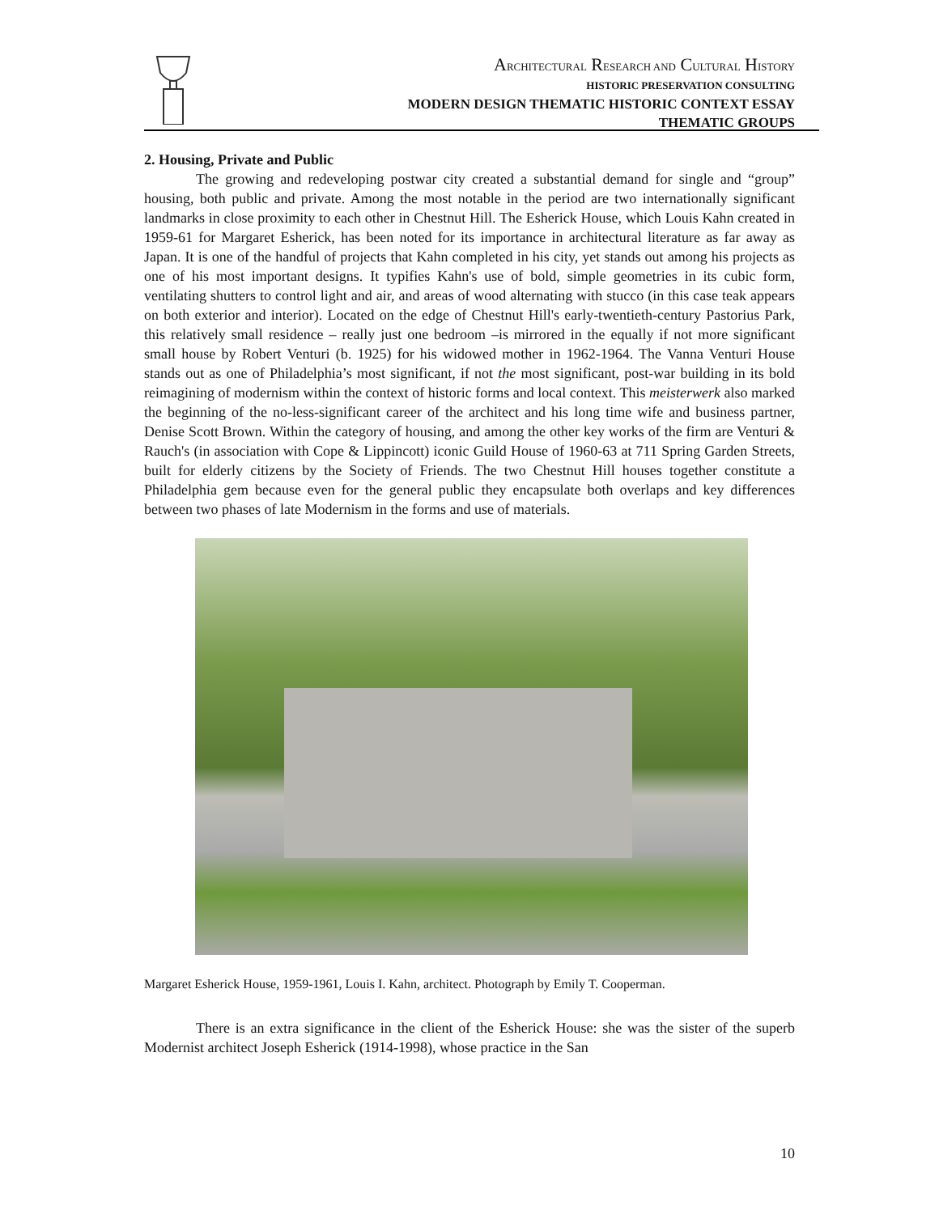ARCHITECTURAL RESEARCH AND CULTURAL HISTORY
HISTORIC PRESERVATION CONSULTING
MODERN DESIGN THEMATIC HISTORIC CONTEXT ESSAY
THEMATIC GROUPS
2. Housing, Private and Public
The growing and redeveloping postwar city created a substantial demand for single and “group” housing, both public and private. Among the most notable in the period are two internationally significant landmarks in close proximity to each other in Chestnut Hill. The Esherick House, which Louis Kahn created in 1959-61 for Margaret Esherick, has been noted for its importance in architectural literature as far away as Japan. It is one of the handful of projects that Kahn completed in his city, yet stands out among his projects as one of his most important designs. It typifies Kahn's use of bold, simple geometries in its cubic form, ventilating shutters to control light and air, and areas of wood alternating with stucco (in this case teak appears on both exterior and interior). Located on the edge of Chestnut Hill's early-twentieth-century Pastorius Park, this relatively small residence – really just one bedroom –is mirrored in the equally if not more significant small house by Robert Venturi (b. 1925) for his widowed mother in 1962-1964. The Vanna Venturi House stands out as one of Philadelphia’s most significant, if not the most significant, post-war building in its bold reimagining of modernism within the context of historic forms and local context. This meisterwerk also marked the beginning of the no-less-significant career of the architect and his long time wife and business partner, Denise Scott Brown. Within the category of housing, and among the other key works of the firm are Venturi & Rauch's (in association with Cope & Lippincott) iconic Guild House of 1960-63 at 711 Spring Garden Streets, built for elderly citizens by the Society of Friends. The two Chestnut Hill houses together constitute a Philadelphia gem because even for the general public they encapsulate both overlaps and key differences between two phases of late Modernism in the forms and use of materials.
Margaret Esherick House, 1959-1961, Louis I. Kahn, architect. Photograph by Emily T. Cooperman.
There is an extra significance in the client of the Esherick House: she was the sister of the superb Modernist architect Joseph Esherick (1914-1998), whose practice in the San
10